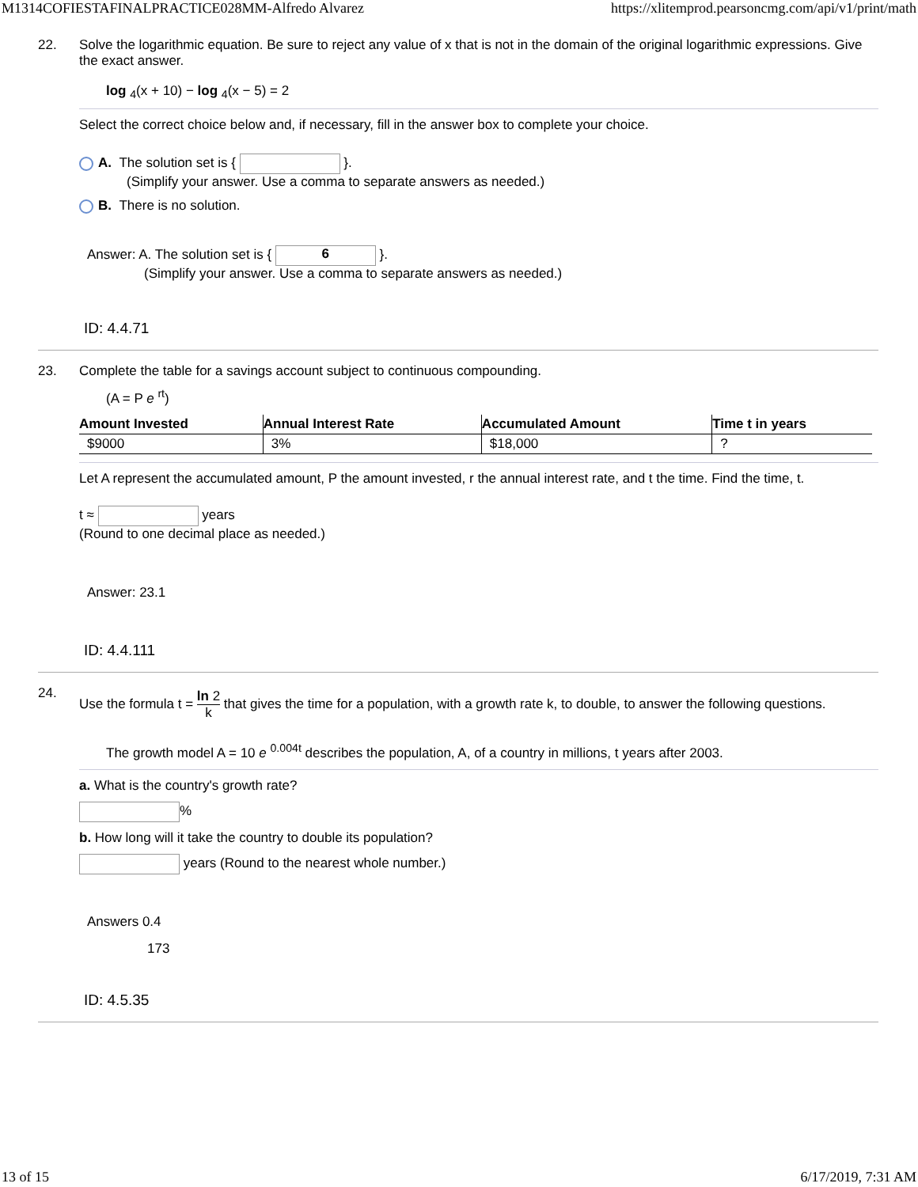M1314COFIESTAFINALPRACTICE028MM-Alfredo Alvarez https://xlitemprod.pearsoncmg.com/api/v1/print/math
22. Solve the logarithmic equation. Be sure to reject any value of x that is not in the domain of the original logarithmic expressions. Give the exact answer.
log <sub>4</sub>(x + 10) − log <sub>4</sub>(x − 5) = 2
Select the correct choice below and, if necessary, fill in the answer box to complete your choice.
A. The solution set is { }.
(Simplify your answer. Use a comma to separate answers as needed.)
B. There is no solution.
Answer: A. The solution set is { 6 }.
(Simplify your answer. Use a comma to separate answers as needed.)
ID: 4.4.71
23. Complete the table for a savings account subject to continuous compounding.
(A = P e <sup>rt</sup>)
| Amount Invested | Annual Interest Rate | Accumulated Amount | Time t in years |
| --- | --- | --- | --- |
| $9000 | 3% | $18,000 | ? |
Let A represent the accumulated amount, P the amount invested, r the annual interest rate, and t the time. Find the time, t.
t ≈ years
(Round to one decimal place as needed.)
Answer: 23.1
ID: 4.4.111
24.
Use the formula t = ln 2 k that gives the time for a population, with a growth rate k, to double, to answer the following questions.
The growth model A = 10 e <sup>0.004t</sup> describes the population, A, of a country in millions, t years after 2003.
a. What is the country's growth rate?
%
b. How long will it take the country to double its population?
years (Round to the nearest whole number.)
Answers 0.4
173
ID: 4.5.35
13 of 15 6/17/2019, 7:31 AM